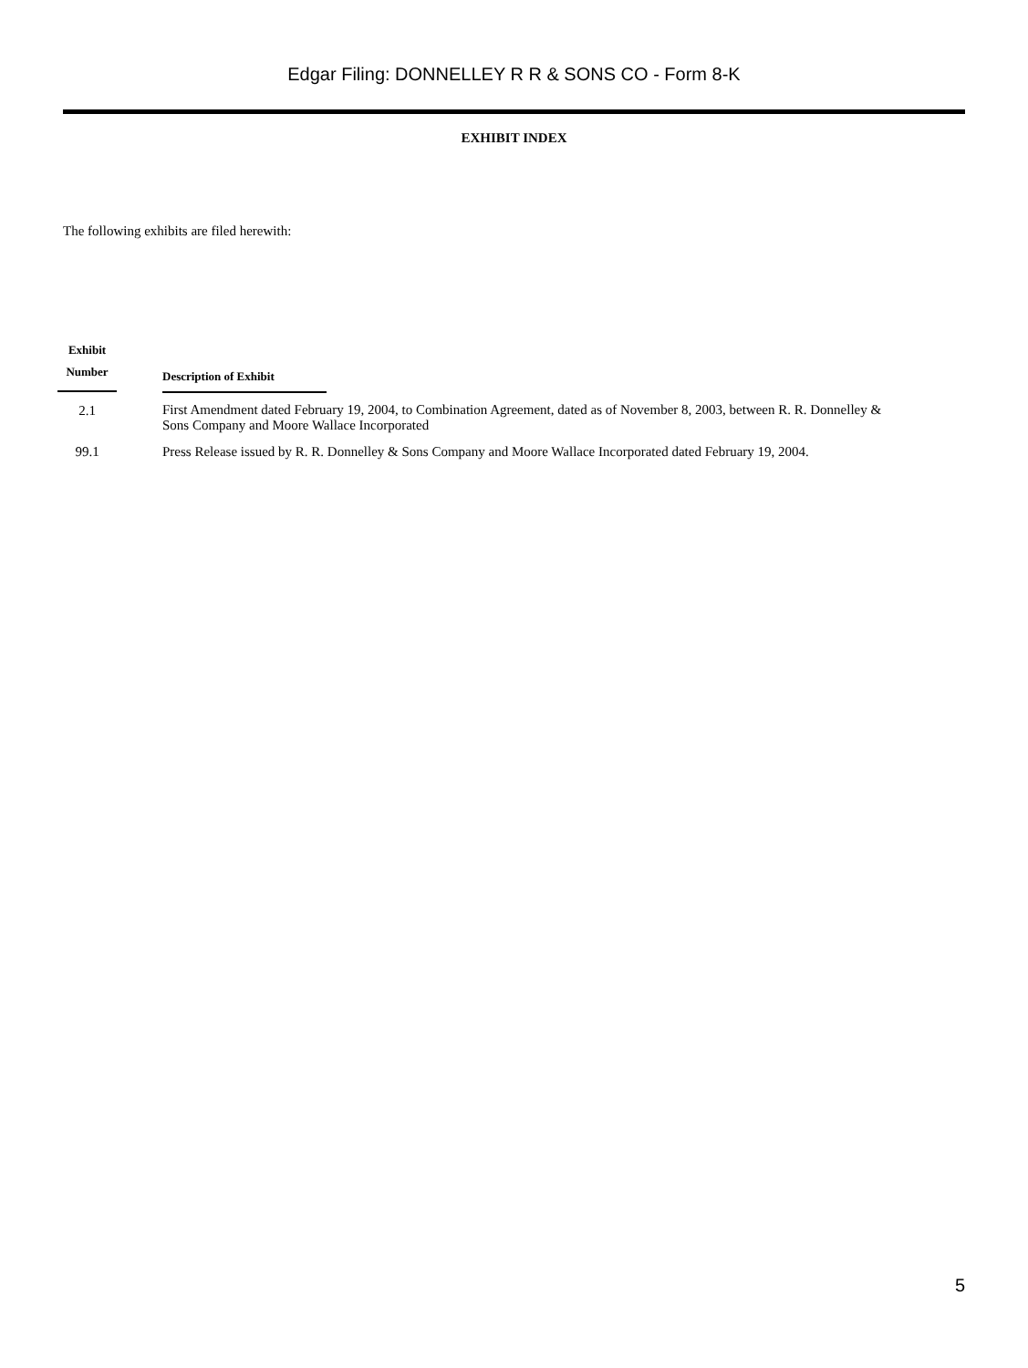Edgar Filing: DONNELLEY R R & SONS CO - Form 8-K
EXHIBIT INDEX
The following exhibits are filed herewith:
| Exhibit Number | | Description of Exhibit |
| --- | --- | --- |
| 2.1 | | First Amendment dated February 19, 2004, to Combination Agreement, dated as of November 8, 2003, between R. R. Donnelley & Sons Company and Moore Wallace Incorporated |
| 99.1 | | Press Release issued by R. R. Donnelley & Sons Company and Moore Wallace Incorporated dated February 19, 2004. |
5